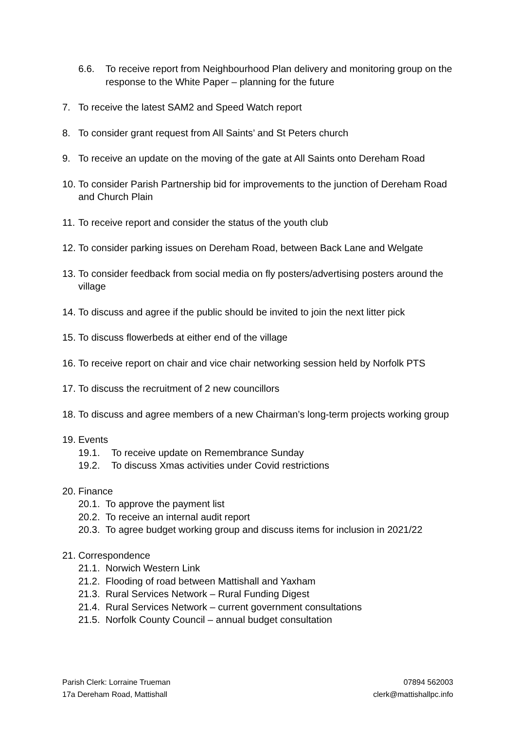6.6. To receive report from Neighbourhood Plan delivery and monitoring group on the response to the White Paper – planning for the future
7. To receive the latest SAM2 and Speed Watch report
8. To consider grant request from All Saints’ and St Peters church
9. To receive an update on the moving of the gate at All Saints onto Dereham Road
10. To consider Parish Partnership bid for improvements to the junction of Dereham Road and Church Plain
11. To receive report and consider the status of the youth club
12. To consider parking issues on Dereham Road, between Back Lane and Welgate
13. To consider feedback from social media on fly posters/advertising posters around the village
14. To discuss and agree if the public should be invited to join the next litter pick
15. To discuss flowerbeds at either end of the village
16. To receive report on chair and vice chair networking session held by Norfolk PTS
17. To discuss the recruitment of 2 new councillors
18. To discuss and agree members of a new Chairman’s long-term projects working group
19. Events
19.1. To receive update on Remembrance Sunday
19.2. To discuss Xmas activities under Covid restrictions
20. Finance
20.1. To approve the payment list
20.2. To receive an internal audit report
20.3. To agree budget working group and discuss items for inclusion in 2021/22
21. Correspondence
21.1. Norwich Western Link
21.2. Flooding of road between Mattishall and Yaxham
21.3. Rural Services Network – Rural Funding Digest
21.4. Rural Services Network – current government consultations
21.5. Norfolk County Council – annual budget consultation
Parish Clerk: Lorraine Trueman
17a Dereham Road, Mattishall
07894 562003
clerk@mattishallpc.info